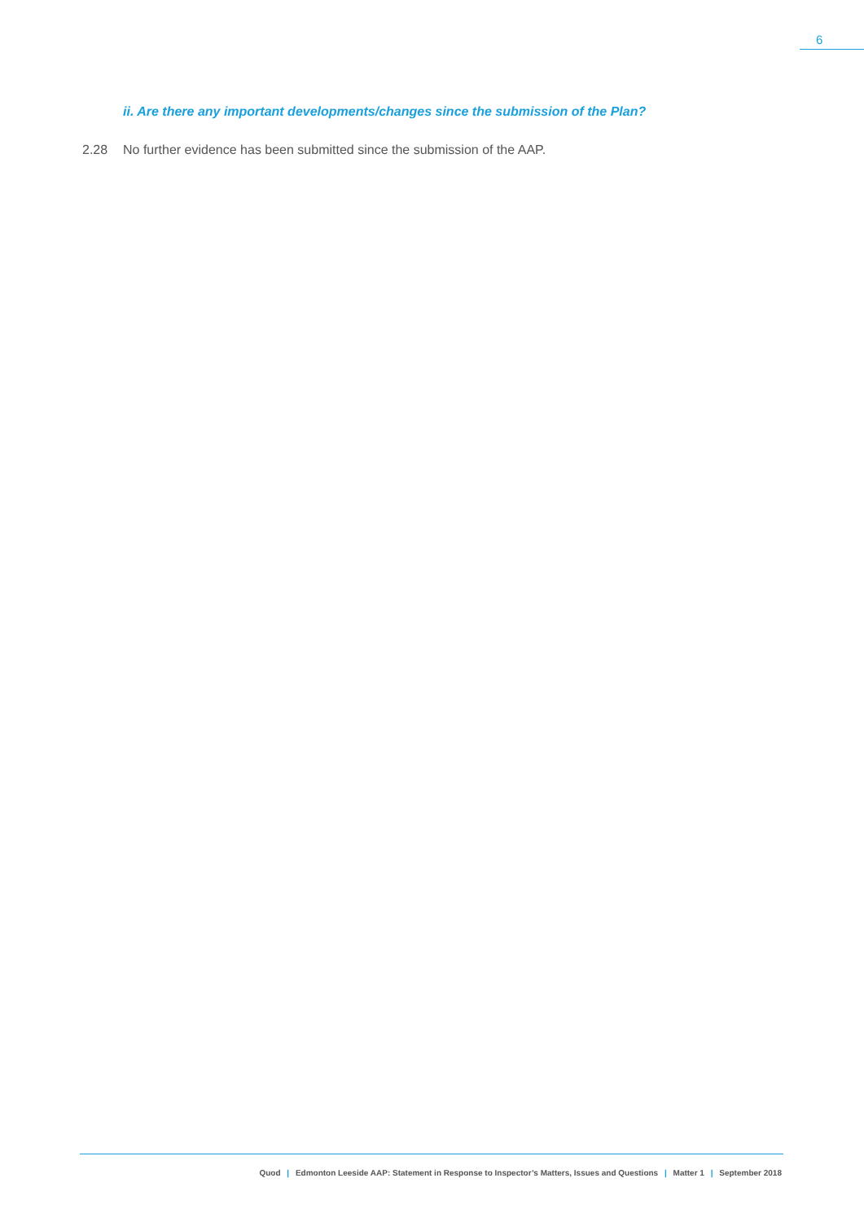6
ii. Are there any important developments/changes since the submission of the Plan?
2.28 No further evidence has been submitted since the submission of the AAP.
Quod | Edmonton Leeside AAP: Statement in Response to Inspector’s Matters, Issues and Questions | Matter 1 | September 2018